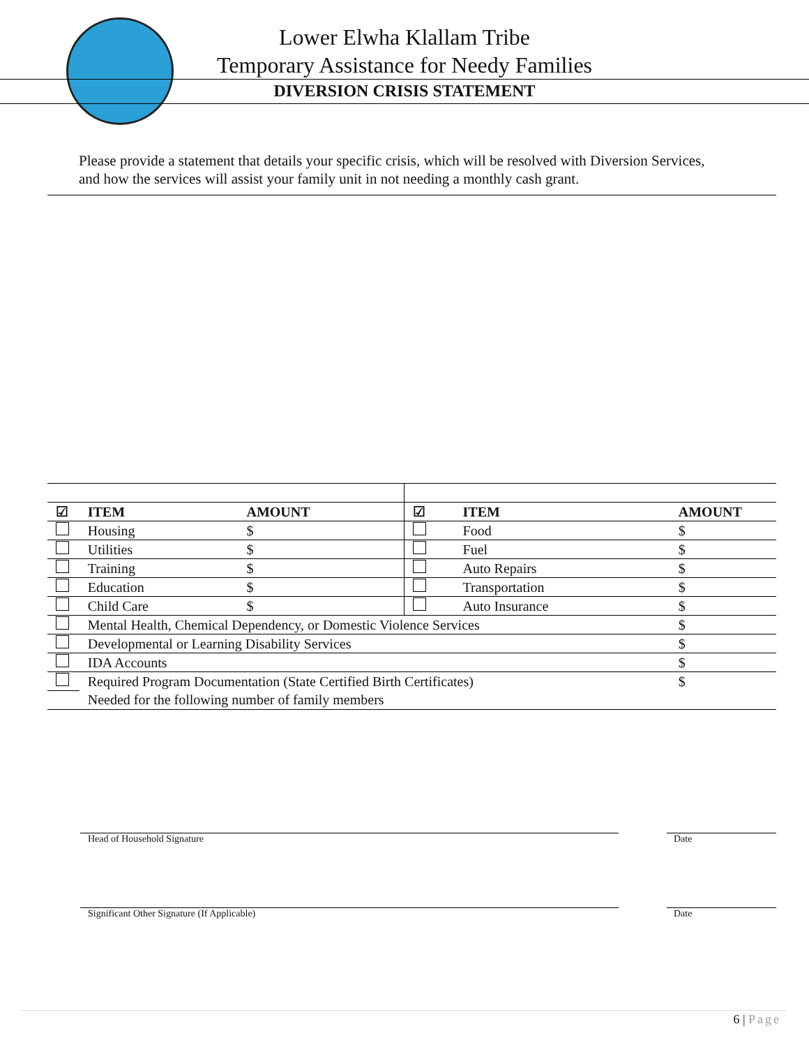Lower Elwha Klallam Tribe
Temporary Assistance for Needy Families
DIVERSION CRISIS STATEMENT
Please provide a statement that details your specific crisis, which will be resolved with Diversion Services, and how the services will assist your family unit in not needing a monthly cash grant.
| ☑ | ITEM | AMOUNT | ☑ | ITEM | AMOUNT |
| --- | --- | --- | --- | --- | --- |
| | Housing | $ | | Food | $ |
| | Utilities | $ | | Fuel | $ |
| | Training | $ | | Auto Repairs | $ |
| | Education | $ | | Transportation | $ |
| | Child Care | $ | | Auto Insurance | $ |
| | Mental Health, Chemical Dependency, or Domestic Violence Services | | | | $ |
| | Developmental or Learning Disability Services | | | | $ |
| | IDA Accounts | | | | $ |
| | Required Program Documentation (State Certified Birth Certificates) | | | | $ |
| | Needed for the following number of family members | | | | |
Head of Household Signature Date
Significant Other Signature (If Applicable)
Date
6 | Page